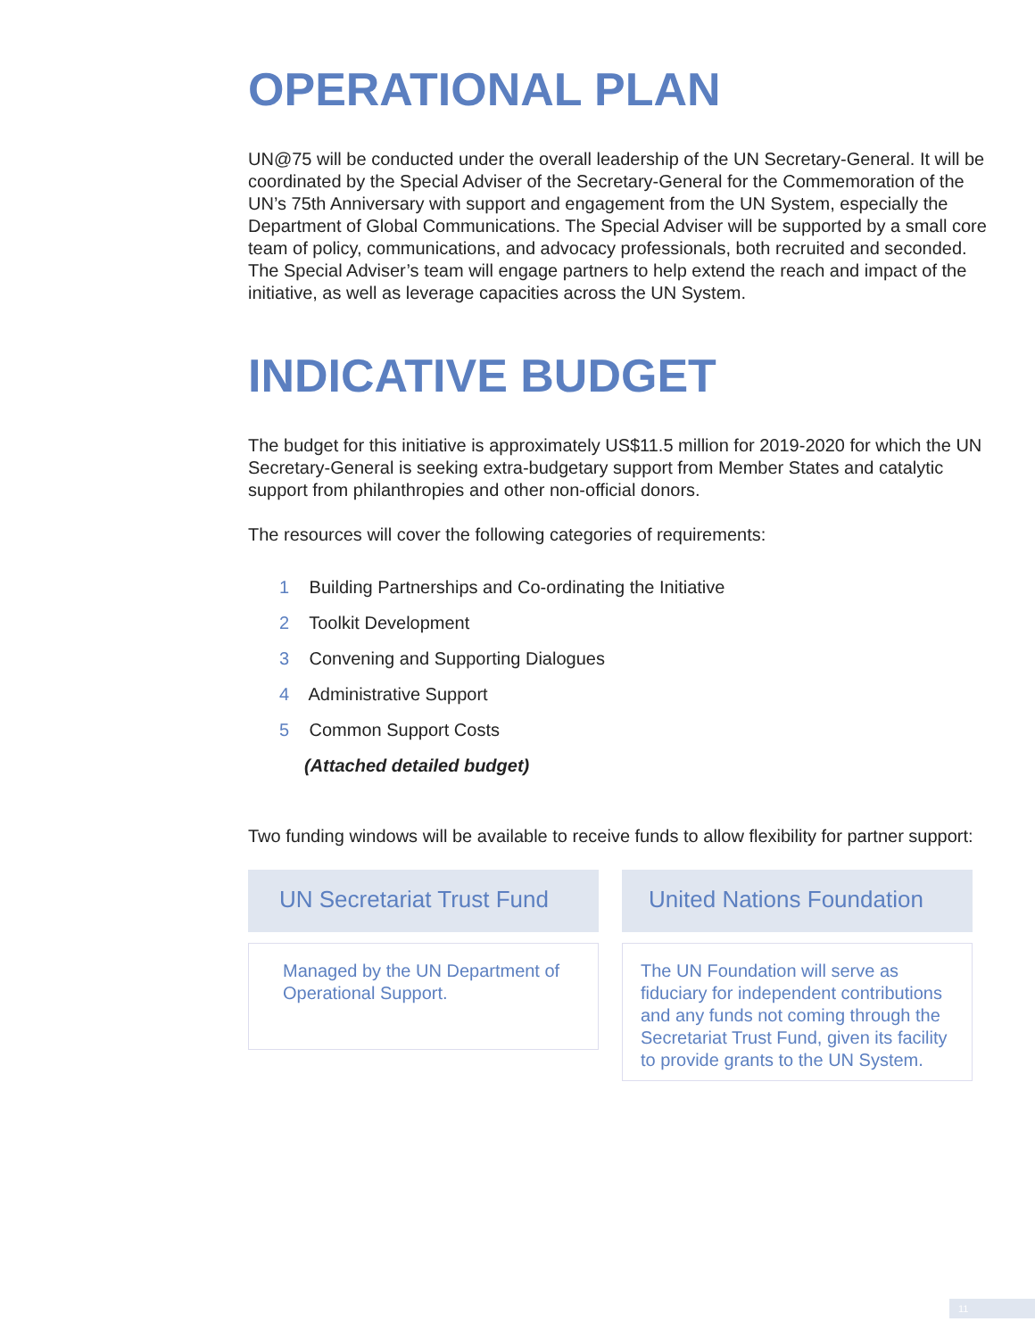OPERATIONAL PLAN
UN@75 will be conducted under the overall leadership of the UN Secretary-General. It will be coordinated by the Special Adviser of the Secretary-General for the Commemoration of the UN’s 75th Anniversary with support and engagement from the UN System, especially the Department of Global Communications. The Special Adviser will be supported by a small core team of policy, communications, and advocacy professionals, both recruited and seconded. The Special Adviser’s team will engage partners to help extend the reach and impact of the initiative, as well as leverage capacities across the UN System.
INDICATIVE BUDGET
The budget for this initiative is approximately US$11.5 million for 2019-2020 for which the UN Secretary-General is seeking extra-budgetary support from Member States and catalytic support from philanthropies and other non-official donors.
The resources will cover the following categories of requirements:
1 Building Partnerships and Co-ordinating the Initiative
2 Toolkit Development
3 Convening and Supporting Dialogues
4 Administrative Support
5 Common Support Costs
(Attached detailed budget)
Two funding windows will be available to receive funds to allow flexibility for partner support:
UN Secretariat Trust Fund
Managed by the UN Department of Operational Support.
United Nations Foundation
The UN Foundation will serve as fiduciary for independent contributions and any funds not coming through the Secretariat Trust Fund, given its facility to provide grants to the UN System.
11